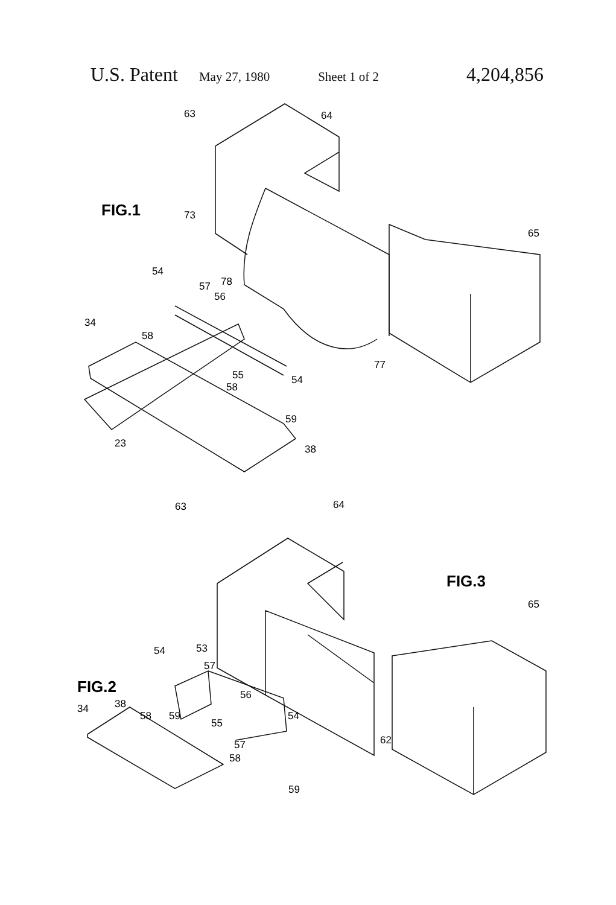U.S. Patent May 27, 1980 Sheet 1 of 2 4,204,856
FIG.1
FIG.3
FIG.2
63
64
65
73
54
57
78
56
34
58
55
54
58
59
23
38
77
63
64
65
54
53
57
56
34
38
58
59
55
54
62
57
58
59